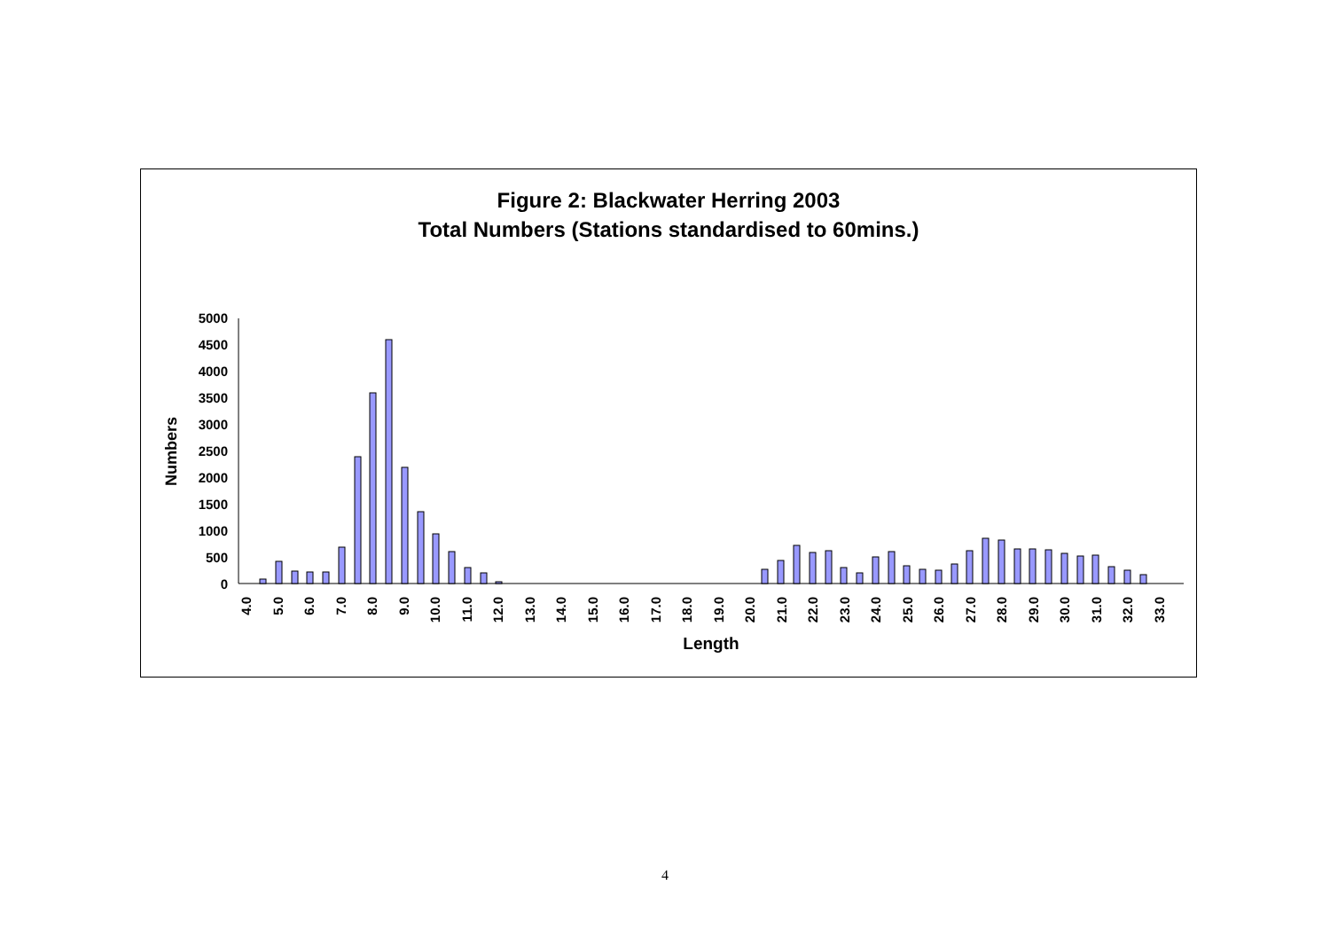Figure 2: Blackwater Herring 2003
Total Numbers (Stations standardised to 60mins.)
5000
4500
4000
3500
3000
2500
2000
1500
1000
500
0
Numbers
4.0
5.0
6.0
7.0
8.0
9.0
10.0
11.0
12.0
13.0
14.0
15.0
16.0
17.0
18.0
19.0
20.0
21.0
22.0
23.0
24.0
25.0
26.0
27.0
28.0
29.0
30.0
31.0
32.0
33.0
Length
4